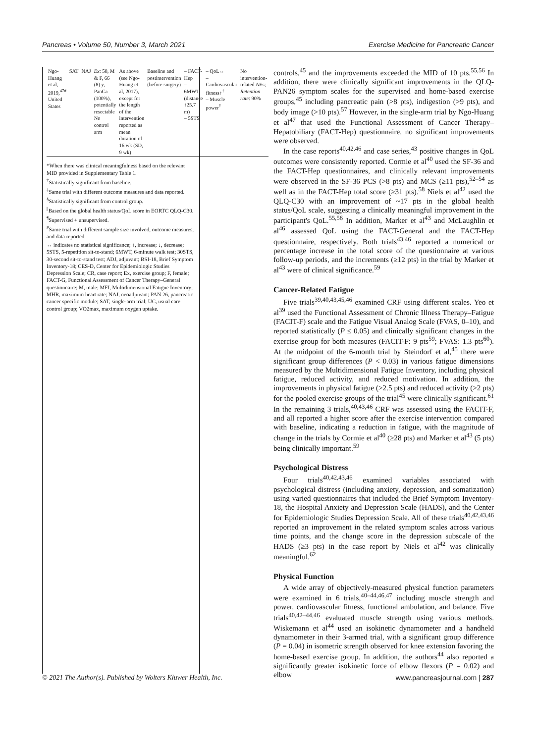Pancreas • Volume 50, Number 3, March 2021 Exercise Medicine for Pancreatic Cancer
| Ngo-Huang et al, 2019,<sup>47#</sup> United States | SAT | NAJ | Ex : 50, M & F, 66 (8) y, PanCa (100%), potentially resectable No control arm | As above (see Ngo-Huang et al, 2017), except for the length of the intervention reported as mean duration of 16 wk (SD, 9 wk) | Baseline and postintervention (before surgery) | – FACT-Hep – 6MWT (distance ↑25.7 m) – 5STS | – QoL↔ – Cardiovascular fitness↑<sup>†</sup> – Muscle power<sup>†</sup> | No intervention-related AEs; Retention rate : 90% |
*When there was clinical meaningfulness based on the relevant MID provided in Supplementary Table 1.
<sup>†</sup> Statistically significant from baseline.
<sup>‡</sup> Same trial with different outcome measures and data reported.
<sup>§</sup> Statistically significant from control group.
<sup>||</sup>Based on the global health status/QoL score in EORTC QLQ-C30.
<sup>¶</sup> Supervised + unsupervised.
<sup>#</sup> Same trial with different sample size involved, outcome measures, and data reported.
↔ indicates no statistical significance; ↑, increase; ↓, decrease; 5STS, 5-repetition sit-to-stand; 6MWT, 6-minute walk test; 30STS, 30-second sit-to-stand test; ADJ, adjuvant; BSI-18, Brief Symptom Inventory-18; CES-D, Center for Epidemiologic Studies Depression Scale; CR, case report; Ex, exercise group; F, female; FACT-G, Functional Assessment of Cancer Therapy–General questionnaire; M, male; MFI, Multidimensional Fatigue Inventory; MHR, maximum heart rate; NAJ, neoadjuvant; PAN 26, pancreatic cancer specific module; SAT, single-arm trial; UC, usual care control group; VO2max, maximum oxygen uptake.
controls,<sup>45</sup> and the improvements exceeded the MID of 10 pts.<sup>55,56</sup> In addition, there were clinically significant improvements in the QLQ-PAN26 symptom scales for the supervised and home-based exercise groups,<sup>45</sup> including pancreatic pain (>8 pts), indigestion (>9 pts), and body image (>10 pts).<sup>57</sup> However, in the single-arm trial by Ngo-Huang et al<sup>47</sup> that used the Functional Assessment of Cancer Therapy–Hepatobiliary (FACT-Hep) questionnaire, no significant improvements were observed.
In the case reports<sup>40,42,46</sup> and case series,<sup>43</sup> positive changes in QoL outcomes were consistently reported. Cormie et al<sup>40</sup> used the SF-36 and the FACT-Hep questionnaires, and clinically relevant improvements were observed in the SF-36 PCS (>8 pts) and MCS (≥11 pts),<sup>52–54</sup> as well as in the FACT-Hep total score (≥31 pts).<sup>58</sup> Niels et al<sup>42</sup> used the QLQ-C30 with an improvement of ~17 pts in the global health status/QoL scale, suggesting a clinically meaningful improvement in the participant's QoL.<sup>55,56</sup> In addition, Marker et al<sup>43</sup> and McLaughlin et al<sup>46</sup> assessed QoL using the FACT-General and the FACT-Hep questionnaire, respectively. Both trials<sup>43,46</sup> reported a numerical or percentage increase in the total score of the questionnaire at various follow-up periods, and the increments (≥12 pts) in the trial by Marker et al<sup>43</sup> were of clinical significance.<sup>59</sup>
Cancer-Related Fatigue
Five trials<sup>39,40,43,45,46</sup> examined CRF using different scales. Yeo et al<sup>39</sup> used the Functional Assessment of Chronic Illness Therapy–Fatigue (FACIT-F) scale and the Fatigue Visual Analog Scale (FVAS, 0–10), and reported statistically (P ≤ 0.05) and clinically significant changes in the exercise group for both measures (FACIT-F: 9 pts<sup>59</sup>; FVAS: 1.3 pts<sup>60</sup>). At the midpoint of the 6-month trial by Steindorf et al,<sup>45</sup> there were significant group differences (P < 0.03) in various fatigue dimensions measured by the Multidimensional Fatigue Inventory, including physical fatigue, reduced activity, and reduced motivation. In addition, the improvements in physical fatigue (>2.5 pts) and reduced activity (>2 pts) for the pooled exercise groups of the trial<sup>45</sup> were clinically significant.<sup>61</sup> In the remaining 3 trials,<sup>40,43,46</sup> CRF was assessed using the FACIT-F, and all reported a higher score after the exercise intervention compared with baseline, indicating a reduction in fatigue, with the magnitude of change in the trials by Cormie et al<sup>40</sup> (≥28 pts) and Marker et al<sup>43</sup> (5 pts) being clinically important.<sup>59</sup>
Psychological Distress
Four trials<sup>40,42,43,46</sup> examined variables associated with psychological distress (including anxiety, depression, and somatization) using varied questionnaires that included the Brief Symptom Inventory-18, the Hospital Anxiety and Depression Scale (HADS), and the Center for Epidemiologic Studies Depression Scale. All of these trials<sup>40,42,43,46</sup> reported an improvement in the related symptom scales across various time points, and the change score in the depression subscale of the HADS (≥3 pts) in the case report by Niels et al<sup>42</sup> was clinically meaningful.<sup>62</sup>
Physical Function
A wide array of objectively-measured physical function parameters were examined in 6 trials,<sup>40–44,46,47</sup> including muscle strength and power, cardiovascular fitness, functional ambulation, and balance. Five trials<sup>40,42–44,46</sup> evaluated muscle strength using various methods. Wiskemann et al<sup>44</sup> used an isokinetic dynamometer and a handheld dynamometer in their 3-armed trial, with a significant group difference (P = 0.04) in isometric strength observed for knee extension favoring the home-based exercise group. In addition, the authors<sup>44</sup> also reported a significantly greater isokinetic force of elbow flexors (P = 0.02) and elbow
© 2021 The Author(s). Published by Wolters Kluwer Health, Inc. www.pancreasjournal.com | 287